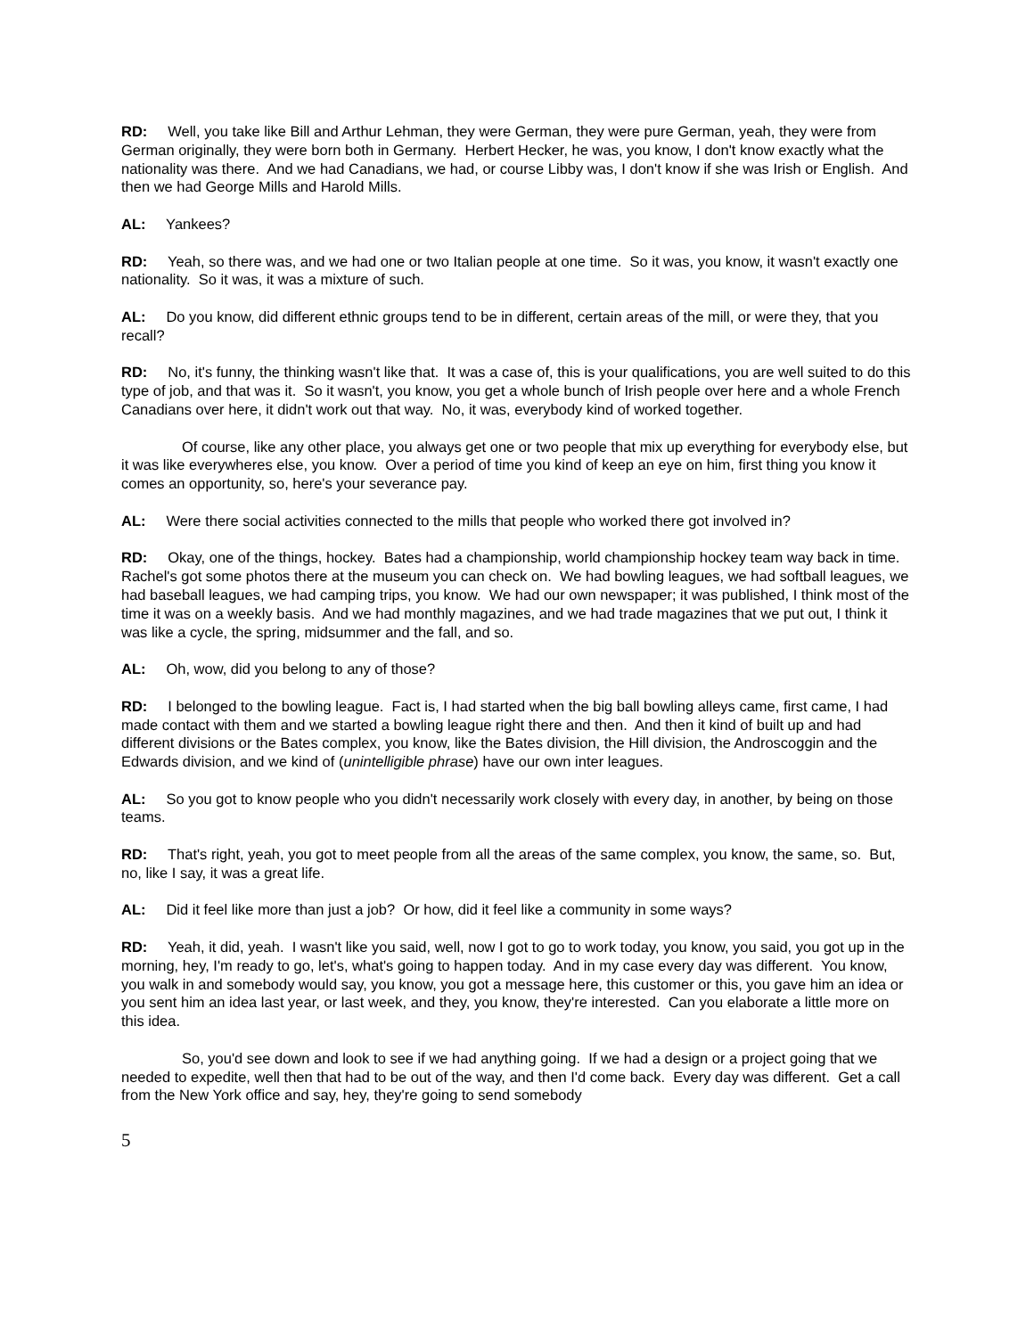RD: Well, you take like Bill and Arthur Lehman, they were German, they were pure German, yeah, they were from German originally, they were born both in Germany. Herbert Hecker, he was, you know, I don't know exactly what the nationality was there. And we had Canadians, we had, or course Libby was, I don't know if she was Irish or English. And then we had George Mills and Harold Mills.
AL: Yankees?
RD: Yeah, so there was, and we had one or two Italian people at one time. So it was, you know, it wasn't exactly one nationality. So it was, it was a mixture of such.
AL: Do you know, did different ethnic groups tend to be in different, certain areas of the mill, or were they, that you recall?
RD: No, it's funny, the thinking wasn't like that. It was a case of, this is your qualifications, you are well suited to do this type of job, and that was it. So it wasn't, you know, you get a whole bunch of Irish people over here and a whole French Canadians over here, it didn't work out that way. No, it was, everybody kind of worked together.
Of course, like any other place, you always get one or two people that mix up everything for everybody else, but it was like everywheres else, you know. Over a period of time you kind of keep an eye on him, first thing you know it comes an opportunity, so, here's your severance pay.
AL: Were there social activities connected to the mills that people who worked there got involved in?
RD: Okay, one of the things, hockey. Bates had a championship, world championship hockey team way back in time. Rachel's got some photos there at the museum you can check on. We had bowling leagues, we had softball leagues, we had baseball leagues, we had camping trips, you know. We had our own newspaper; it was published, I think most of the time it was on a weekly basis. And we had monthly magazines, and we had trade magazines that we put out, I think it was like a cycle, the spring, midsummer and the fall, and so.
AL: Oh, wow, did you belong to any of those?
RD: I belonged to the bowling league. Fact is, I had started when the big ball bowling alleys came, first came, I had made contact with them and we started a bowling league right there and then. And then it kind of built up and had different divisions or the Bates complex, you know, like the Bates division, the Hill division, the Androscoggin and the Edwards division, and we kind of (unintelligible phrase) have our own inter leagues.
AL: So you got to know people who you didn't necessarily work closely with every day, in another, by being on those teams.
RD: That's right, yeah, you got to meet people from all the areas of the same complex, you know, the same, so. But, no, like I say, it was a great life.
AL: Did it feel like more than just a job? Or how, did it feel like a community in some ways?
RD: Yeah, it did, yeah. I wasn't like you said, well, now I got to go to work today, you know, you said, you got up in the morning, hey, I'm ready to go, let's, what's going to happen today. And in my case every day was different. You know, you walk in and somebody would say, you know, you got a message here, this customer or this, you gave him an idea or you sent him an idea last year, or last week, and they, you know, they're interested. Can you elaborate a little more on this idea.
So, you'd see down and look to see if we had anything going. If we had a design or a project going that we needed to expedite, well then that had to be out of the way, and then I'd come back. Every day was different. Get a call from the New York office and say, hey, they're going to send somebody
5